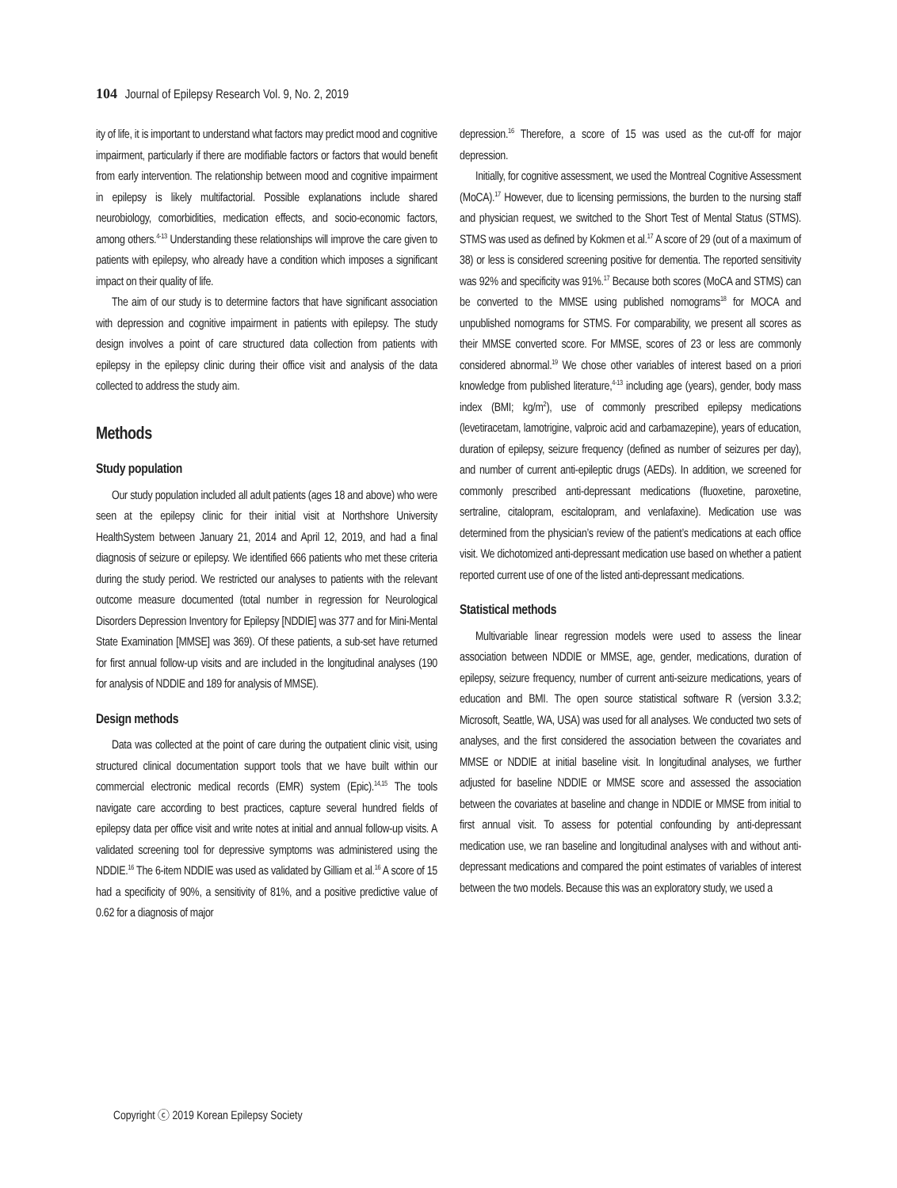104 Journal of Epilepsy Research Vol. 9, No. 2, 2019
ity of life, it is important to understand what factors may predict mood and cognitive impairment, particularly if there are modifiable factors or factors that would benefit from early intervention. The relationship between mood and cognitive impairment in epilepsy is likely multifactorial. Possible explanations include shared neurobiology, comorbidities, medication effects, and socio-economic factors, among others.<sup>4-13</sup> Understanding these relationships will improve the care given to patients with epilepsy, who already have a condition which imposes a significant impact on their quality of life.
The aim of our study is to determine factors that have significant association with depression and cognitive impairment in patients with epilepsy. The study design involves a point of care structured data collection from patients with epilepsy in the epilepsy clinic during their office visit and analysis of the data collected to address the study aim.
Methods
Study population
Our study population included all adult patients (ages 18 and above) who were seen at the epilepsy clinic for their initial visit at Northshore University HealthSystem between January 21, 2014 and April 12, 2019, and had a final diagnosis of seizure or epilepsy. We identified 666 patients who met these criteria during the study period. We restricted our analyses to patients with the relevant outcome measure documented (total number in regression for Neurological Disorders Depression Inventory for Epilepsy [NDDIE] was 377 and for Mini-Mental State Examination [MMSE] was 369). Of these patients, a sub-set have returned for first annual follow-up visits and are included in the longitudinal analyses (190 for analysis of NDDIE and 189 for analysis of MMSE).
Design methods
Data was collected at the point of care during the outpatient clinic visit, using structured clinical documentation support tools that we have built within our commercial electronic medical records (EMR) system (Epic).<sup>14,15</sup> The tools navigate care according to best practices, capture several hundred fields of epilepsy data per office visit and write notes at initial and annual follow-up visits. A validated screening tool for depressive symptoms was administered using the NDDIE.<sup>16</sup> The 6-item NDDIE was used as validated by Gilliam et al.<sup>16</sup> A score of 15 had a specificity of 90%, a sensitivity of 81%, and a positive predictive value of 0.62 for a diagnosis of major
depression.<sup>16</sup> Therefore, a score of 15 was used as the cut-off for major depression.
Initially, for cognitive assessment, we used the Montreal Cognitive Assessment (MoCA).<sup>17</sup> However, due to licensing permissions, the burden to the nursing staff and physician request, we switched to the Short Test of Mental Status (STMS). STMS was used as defined by Kokmen et al.<sup>17</sup> A score of 29 (out of a maximum of 38) or less is considered screening positive for dementia. The reported sensitivity was 92% and specificity was 91%.<sup>17</sup> Because both scores (MoCA and STMS) can be converted to the MMSE using published nomograms<sup>18</sup> for MOCA and unpublished nomograms for STMS. For comparability, we present all scores as their MMSE converted score. For MMSE, scores of 23 or less are commonly considered abnormal.<sup>19</sup> We chose other variables of interest based on a priori knowledge from published literature,<sup>4-13</sup> including age (years), gender, body mass index (BMI; kg/m<sup>2</sup>), use of commonly prescribed epilepsy medications (levetiracetam, lamotrigine, valproic acid and carbamazepine), years of education, duration of epilepsy, seizure frequency (defined as number of seizures per day), and number of current anti-epileptic drugs (AEDs). In addition, we screened for commonly prescribed anti-depressant medications (fluoxetine, paroxetine, sertraline, citalopram, escitalopram, and venlafaxine). Medication use was determined from the physician’s review of the patient’s medications at each office visit. We dichotomized anti-depressant medication use based on whether a patient reported current use of one of the listed anti-depressant medications.
Statistical methods
Multivariable linear regression models were used to assess the linear association between NDDIE or MMSE, age, gender, medications, duration of epilepsy, seizure frequency, number of current anti-seizure medications, years of education and BMI. The open source statistical software R (version 3.3.2; Microsoft, Seattle, WA, USA) was used for all analyses. We conducted two sets of analyses, and the first considered the association between the covariates and MMSE or NDDIE at initial baseline visit. In longitudinal analyses, we further adjusted for baseline NDDIE or MMSE score and assessed the association between the covariates at baseline and change in NDDIE or MMSE from initial to first annual visit. To assess for potential confounding by anti-depressant medication use, we ran baseline and longitudinal analyses with and without anti-depressant medications and compared the point estimates of variables of interest between the two models. Because this was an exploratory study, we used a
Copyright ⓒ 2019 Korean Epilepsy Society